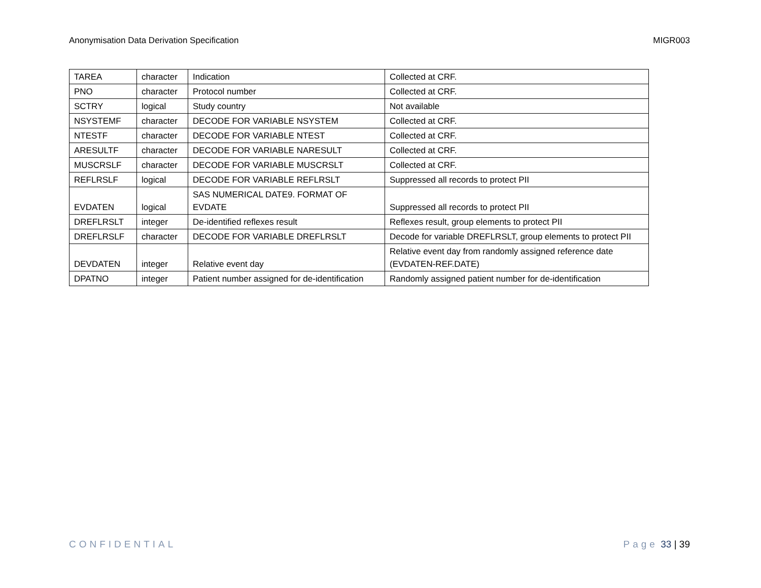Anonymisation Data Derivation Specification MIGR003
| TAREA | character | Indication | Collected at CRF. |
| PNO | character | Protocol number | Collected at CRF. |
| SCTRY | logical | Study country | Not available |
| NSYSTEMF | character | DECODE FOR VARIABLE NSYSTEM | Collected at CRF. |
| NTESTF | character | DECODE FOR VARIABLE NTEST | Collected at CRF. |
| ARESULTF | character | DECODE FOR VARIABLE NARESULT | Collected at CRF. |
| MUSCRSLF | character | DECODE FOR VARIABLE MUSCRSLT | Collected at CRF. |
| REFLRSLF | logical | DECODE FOR VARIABLE REFLRSLT | Suppressed all records to protect PII |
| EVDATEN | logical | SAS NUMERICAL DATE9. FORMAT OF EVDATE | Suppressed all records to protect PII |
| DREFLRSLT | integer | De-identified reflexes result | Reflexes result, group elements to protect PII |
| DREFLRSLF | character | DECODE FOR VARIABLE DREFLRSLT | Decode for variable DREFLRSLT, group elements to protect PII |
| DEVDATEN | integer | Relative event day | Relative event day from randomly assigned reference date (EVDATEN-REF.DATE) |
| DPATNO | integer | Patient number assigned for de-identification | Randomly assigned patient number for de-identification |
CONFIDENTIAL Page 33 | 39